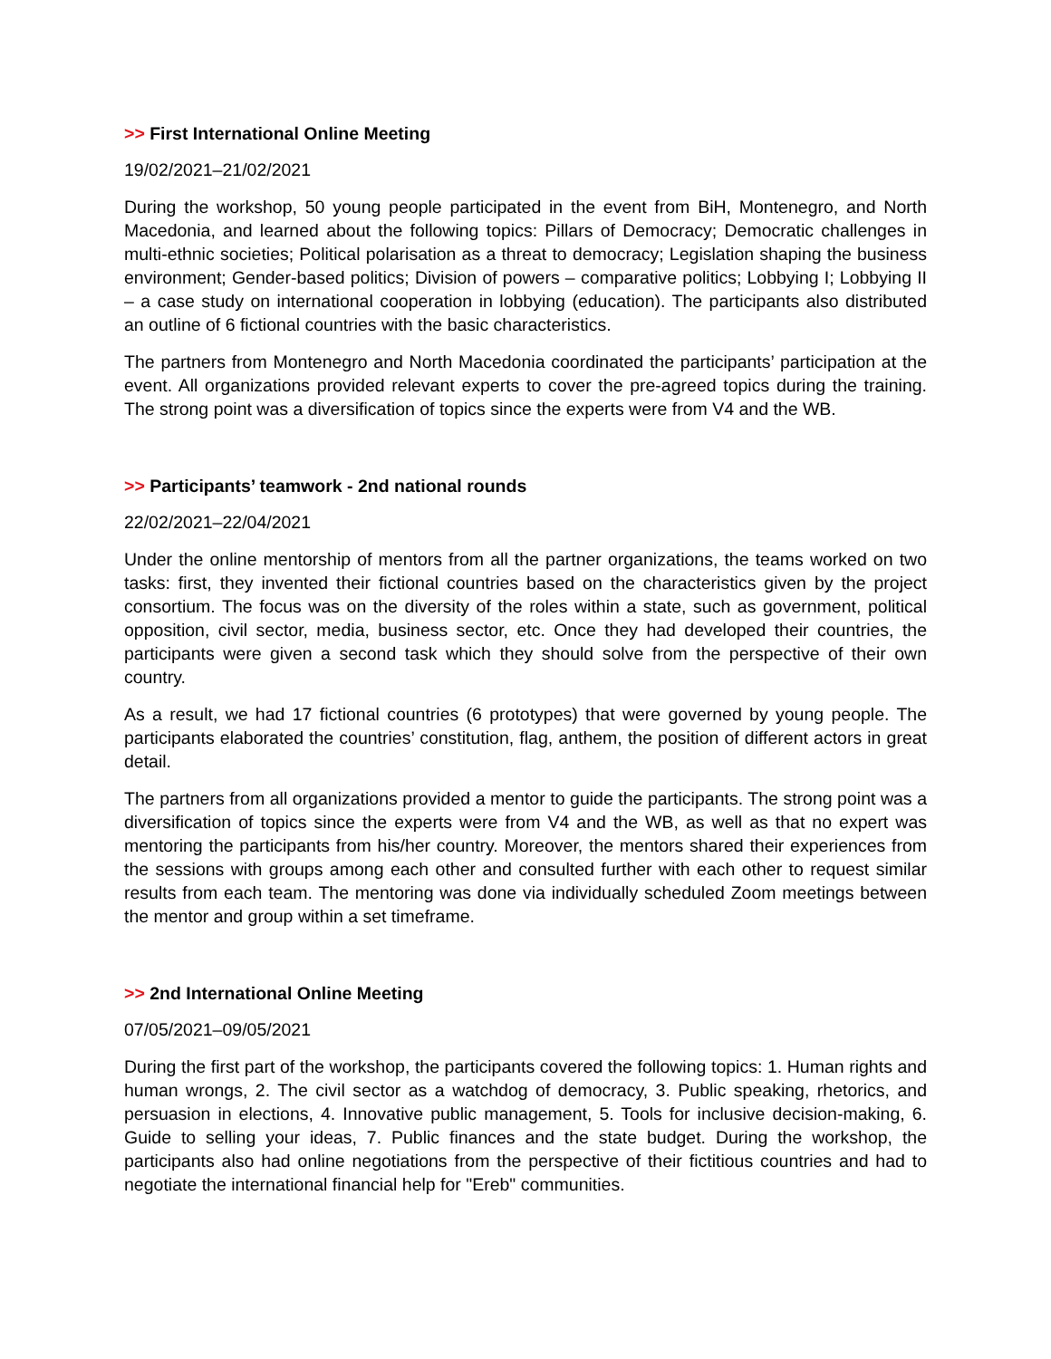>> First International Online Meeting
19/02/2021–21/02/2021
During the workshop, 50 young people participated in the event from BiH, Montenegro, and North Macedonia, and learned about the following topics: Pillars of Democracy; Democratic challenges in multi-ethnic societies; Political polarisation as a threat to democracy; Legislation shaping the business environment; Gender-based politics; Division of powers – comparative politics; Lobbying I; Lobbying II – a case study on international cooperation in lobbying (education). The participants also distributed an outline of 6 fictional countries with the basic characteristics.
The partners from Montenegro and North Macedonia coordinated the participants’ participation at the event. All organizations provided relevant experts to cover the pre-agreed topics during the training. The strong point was a diversification of topics since the experts were from V4 and the WB.
>> Participants’ teamwork - 2nd national rounds
22/02/2021–22/04/2021
Under the online mentorship of mentors from all the partner organizations, the teams worked on two tasks: first, they invented their fictional countries based on the characteristics given by the project consortium. The focus was on the diversity of the roles within a state, such as government, political opposition, civil sector, media, business sector, etc. Once they had developed their countries, the participants were given a second task which they should solve from the perspective of their own country.
As a result, we had 17 fictional countries (6 prototypes) that were governed by young people. The participants elaborated the countries’ constitution, flag, anthem, the position of different actors in great detail.
The partners from all organizations provided a mentor to guide the participants. The strong point was a diversification of topics since the experts were from V4 and the WB, as well as that no expert was mentoring the participants from his/her country. Moreover, the mentors shared their experiences from the sessions with groups among each other and consulted further with each other to request similar results from each team. The mentoring was done via individually scheduled Zoom meetings between the mentor and group within a set timeframe.
>> 2nd International Online Meeting
07/05/2021–09/05/2021
During the first part of the workshop, the participants covered the following topics: 1. Human rights and human wrongs, 2. The civil sector as a watchdog of democracy, 3. Public speaking, rhetorics, and persuasion in elections, 4. Innovative public management, 5. Tools for inclusive decision-making, 6. Guide to selling your ideas, 7. Public finances and the state budget. During the workshop, the participants also had online negotiations from the perspective of their fictitious countries and had to negotiate the international financial help for "Ereb" communities.